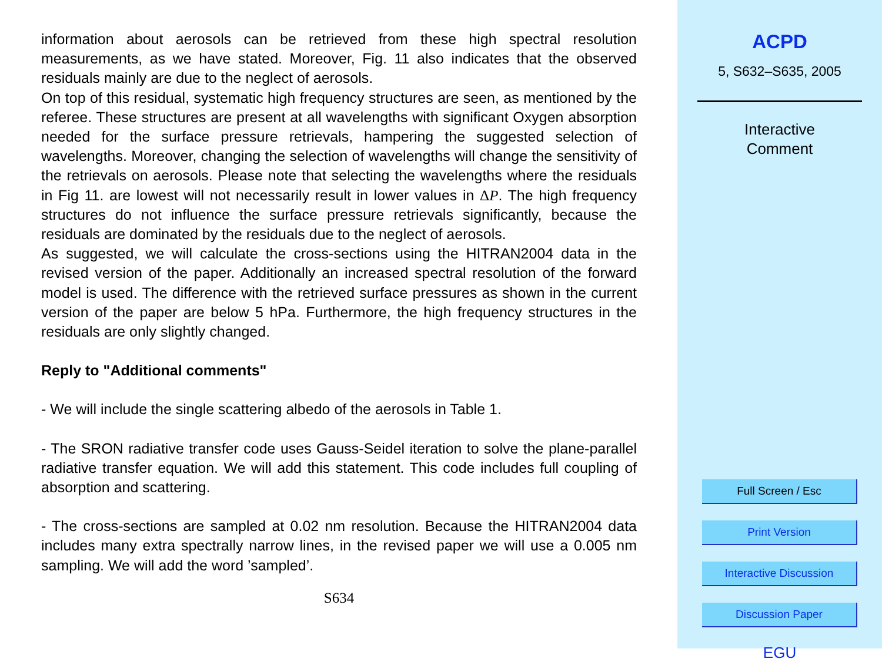information about aerosols can be retrieved from these high spectral resolution measurements, as we have stated. Moreover, Fig. 11 also indicates that the observed residuals mainly are due to the neglect of aerosols.
On top of this residual, systematic high frequency structures are seen, as mentioned by the referee. These structures are present at all wavelengths with significant Oxygen absorption needed for the surface pressure retrievals, hampering the suggested selection of wavelengths. Moreover, changing the selection of wavelengths will change the sensitivity of the retrievals on aerosols. Please note that selecting the wavelengths where the residuals in Fig 11. are lowest will not necessarily result in lower values in ΔP. The high frequency structures do not influence the surface pressure retrievals significantly, because the residuals are dominated by the residuals due to the neglect of aerosols.
As suggested, we will calculate the cross-sections using the HITRAN2004 data in the revised version of the paper. Additionally an increased spectral resolution of the forward model is used. The difference with the retrieved surface pressures as shown in the current version of the paper are below 5 hPa. Furthermore, the high frequency structures in the residuals are only slightly changed.
Reply to "Additional comments"
- We will include the single scattering albedo of the aerosols in Table 1.
- The SRON radiative transfer code uses Gauss-Seidel iteration to solve the plane-parallel radiative transfer equation. We will add this statement. This code includes full coupling of absorption and scattering.
- The cross-sections are sampled at 0.02 nm resolution. Because the HITRAN2004 data includes many extra spectrally narrow lines, in the revised paper we will use a 0.005 nm sampling. We will add the word ’sampled’.
S634
ACPD
5, S632–S635, 2005
Interactive
Comment
Full Screen / Esc
Print Version
Interactive Discussion
Discussion Paper
EGU